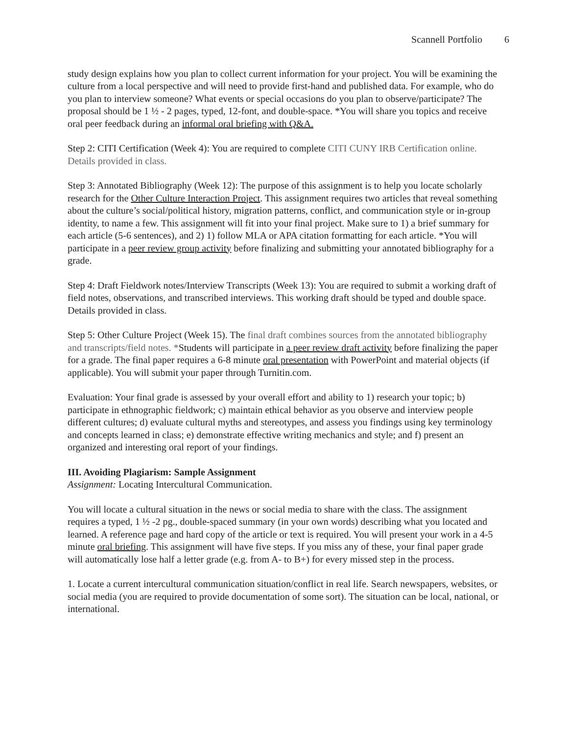Scannell Portfolio 6
study design explains how you plan to collect current information for your project. You will be examining the culture from a local perspective and will need to provide first-hand and published data. For example, who do you plan to interview someone? What events or special occasions do you plan to observe/participate? The proposal should be 1 ½ - 2 pages, typed, 12-font, and double-space. *You will share you topics and receive oral peer feedback during an informal oral briefing with Q&A.
Step 2: CITI Certification (Week 4): You are required to complete CITI CUNY IRB Certification online. Details provided in class.
Step 3: Annotated Bibliography (Week 12): The purpose of this assignment is to help you locate scholarly research for the Other Culture Interaction Project. This assignment requires two articles that reveal something about the culture’s social/political history, migration patterns, conflict, and communication style or in-group identity, to name a few. This assignment will fit into your final project. Make sure to 1) a brief summary for each article (5-6 sentences), and 2) 1) follow MLA or APA citation formatting for each article. *You will participate in a peer review group activity before finalizing and submitting your annotated bibliography for a grade.
Step 4: Draft Fieldwork notes/Interview Transcripts (Week 13): You are required to submit a working draft of field notes, observations, and transcribed interviews. This working draft should be typed and double space. Details provided in class.
Step 5: Other Culture Project (Week 15). The final draft combines sources from the annotated bibliography and transcripts/field notes. *Students will participate in a peer review draft activity before finalizing the paper for a grade. The final paper requires a 6-8 minute oral presentation with PowerPoint and material objects (if applicable). You will submit your paper through Turnitin.com.
Evaluation: Your final grade is assessed by your overall effort and ability to 1) research your topic; b) participate in ethnographic fieldwork; c) maintain ethical behavior as you observe and interview people different cultures; d) evaluate cultural myths and stereotypes, and assess you findings using key terminology and concepts learned in class; e) demonstrate effective writing mechanics and style; and f) present an organized and interesting oral report of your findings.
III. Avoiding Plagiarism: Sample Assignment
Assignment: Locating Intercultural Communication.
You will locate a cultural situation in the news or social media to share with the class. The assignment requires a typed, 1 ½ -2 pg., double-spaced summary (in your own words) describing what you located and learned. A reference page and hard copy of the article or text is required. You will present your work in a 4-5 minute oral briefing. This assignment will have five steps. If you miss any of these, your final paper grade will automatically lose half a letter grade (e.g. from A- to B+) for every missed step in the process.
1. Locate a current intercultural communication situation/conflict in real life. Search newspapers, websites, or social media (you are required to provide documentation of some sort). The situation can be local, national, or international.